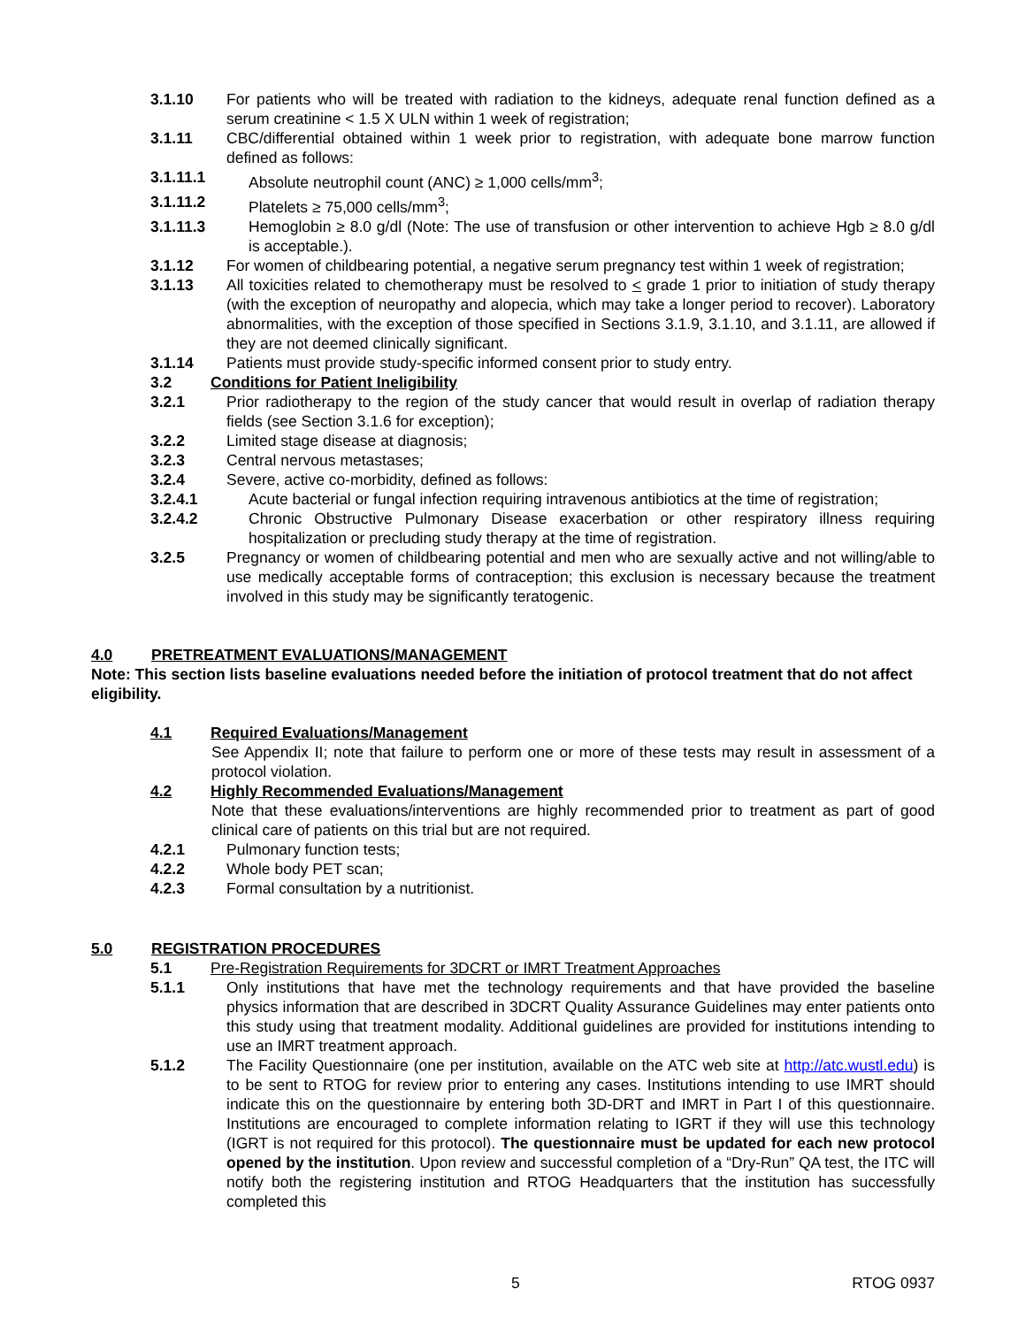3.1.10 For patients who will be treated with radiation to the kidneys, adequate renal function defined as a serum creatinine < 1.5 X ULN within 1 week of registration;
3.1.11 CBC/differential obtained within 1 week prior to registration, with adequate bone marrow function defined as follows:
3.1.11.1 Absolute neutrophil count (ANC) ≥ 1,000 cells/mm<sup>3</sup>;
3.1.11.2 Platelets ≥ 75,000 cells/mm<sup>3</sup>;
3.1.11.3 Hemoglobin ≥ 8.0 g/dl (Note: The use of transfusion or other intervention to achieve Hgb ≥ 8.0 g/dl is acceptable.).
3.1.12 For women of childbearing potential, a negative serum pregnancy test within 1 week of registration;
3.1.13 All toxicities related to chemotherapy must be resolved to < grade 1 prior to initiation of study therapy (with the exception of neuropathy and alopecia, which may take a longer period to recover). Laboratory abnormalities, with the exception of those specified in Sections 3.1.9, 3.1.10, and 3.1.11, are allowed if they are not deemed clinically significant.
3.1.14 Patients must provide study-specific informed consent prior to study entry.
3.2 Conditions for Patient Ineligibility
3.2.1 Prior radiotherapy to the region of the study cancer that would result in overlap of radiation therapy fields (see Section 3.1.6 for exception);
3.2.2 Limited stage disease at diagnosis;
3.2.3 Central nervous metastases;
3.2.4 Severe, active co-morbidity, defined as follows:
3.2.4.1 Acute bacterial or fungal infection requiring intravenous antibiotics at the time of registration;
3.2.4.2 Chronic Obstructive Pulmonary Disease exacerbation or other respiratory illness requiring hospitalization or precluding study therapy at the time of registration.
3.2.5 Pregnancy or women of childbearing potential and men who are sexually active and not willing/able to use medically acceptable forms of contraception; this exclusion is necessary because the treatment involved in this study may be significantly teratogenic.
4.0 PRETREATMENT EVALUATIONS/MANAGEMENT
Note: This section lists baseline evaluations needed before the initiation of protocol treatment that do not affect eligibility.
4.1 Required Evaluations/Management
See Appendix II; note that failure to perform one or more of these tests may result in assessment of a protocol violation.
4.2 Highly Recommended Evaluations/Management
Note that these evaluations/interventions are highly recommended prior to treatment as part of good clinical care of patients on this trial but are not required.
4.2.1 Pulmonary function tests;
4.2.2 Whole body PET scan;
4.2.3 Formal consultation by a nutritionist.
5.0 REGISTRATION PROCEDURES
5.1 Pre-Registration Requirements for 3DCRT or IMRT Treatment Approaches
5.1.1 Only institutions that have met the technology requirements and that have provided the baseline physics information that are described in 3DCRT Quality Assurance Guidelines may enter patients onto this study using that treatment modality. Additional guidelines are provided for institutions intending to use an IMRT treatment approach.
5.1.2 The Facility Questionnaire (one per institution, available on the ATC web site at http://atc.wustl.edu) is to be sent to RTOG for review prior to entering any cases. Institutions intending to use IMRT should indicate this on the questionnaire by entering both 3D-DRT and IMRT in Part I of this questionnaire. Institutions are encouraged to complete information relating to IGRT if they will use this technology (IGRT is not required for this protocol). The questionnaire must be updated for each new protocol opened by the institution. Upon review and successful completion of a “Dry-Run” QA test, the ITC will notify both the registering institution and RTOG Headquarters that the institution has successfully completed this
5 RTOG 0937